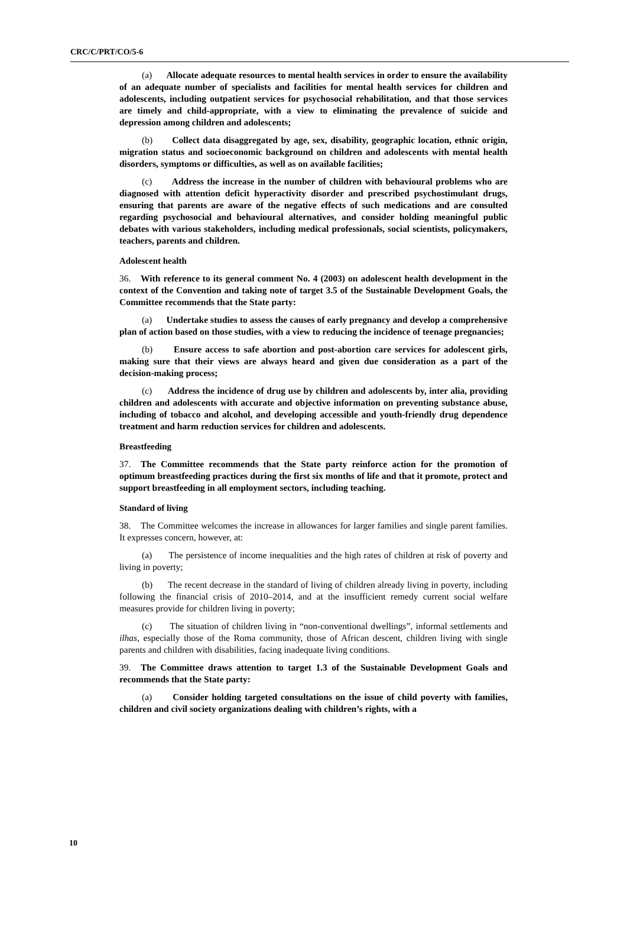CRC/C/PRT/CO/5-6
(a) Allocate adequate resources to mental health services in order to ensure the availability of an adequate number of specialists and facilities for mental health services for children and adolescents, including outpatient services for psychosocial rehabilitation, and that those services are timely and child-appropriate, with a view to eliminating the prevalence of suicide and depression among children and adolescents;
(b) Collect data disaggregated by age, sex, disability, geographic location, ethnic origin, migration status and socioeconomic background on children and adolescents with mental health disorders, symptoms or difficulties, as well as on available facilities;
(c) Address the increase in the number of children with behavioural problems who are diagnosed with attention deficit hyperactivity disorder and prescribed psychostimulant drugs, ensuring that parents are aware of the negative effects of such medications and are consulted regarding psychosocial and behavioural alternatives, and consider holding meaningful public debates with various stakeholders, including medical professionals, social scientists, policymakers, teachers, parents and children.
Adolescent health
36. With reference to its general comment No. 4 (2003) on adolescent health development in the context of the Convention and taking note of target 3.5 of the Sustainable Development Goals, the Committee recommends that the State party:
(a) Undertake studies to assess the causes of early pregnancy and develop a comprehensive plan of action based on those studies, with a view to reducing the incidence of teenage pregnancies;
(b) Ensure access to safe abortion and post-abortion care services for adolescent girls, making sure that their views are always heard and given due consideration as a part of the decision-making process;
(c) Address the incidence of drug use by children and adolescents by, inter alia, providing children and adolescents with accurate and objective information on preventing substance abuse, including of tobacco and alcohol, and developing accessible and youth-friendly drug dependence treatment and harm reduction services for children and adolescents.
Breastfeeding
37. The Committee recommends that the State party reinforce action for the promotion of optimum breastfeeding practices during the first six months of life and that it promote, protect and support breastfeeding in all employment sectors, including teaching.
Standard of living
38. The Committee welcomes the increase in allowances for larger families and single parent families. It expresses concern, however, at:
(a) The persistence of income inequalities and the high rates of children at risk of poverty and living in poverty;
(b) The recent decrease in the standard of living of children already living in poverty, including following the financial crisis of 2010–2014, and at the insufficient remedy current social welfare measures provide for children living in poverty;
(c) The situation of children living in “non-conventional dwellings”, informal settlements and ilhas, especially those of the Roma community, those of African descent, children living with single parents and children with disabilities, facing inadequate living conditions.
39. The Committee draws attention to target 1.3 of the Sustainable Development Goals and recommends that the State party:
(a) Consider holding targeted consultations on the issue of child poverty with families, children and civil society organizations dealing with children’s rights, with a
10